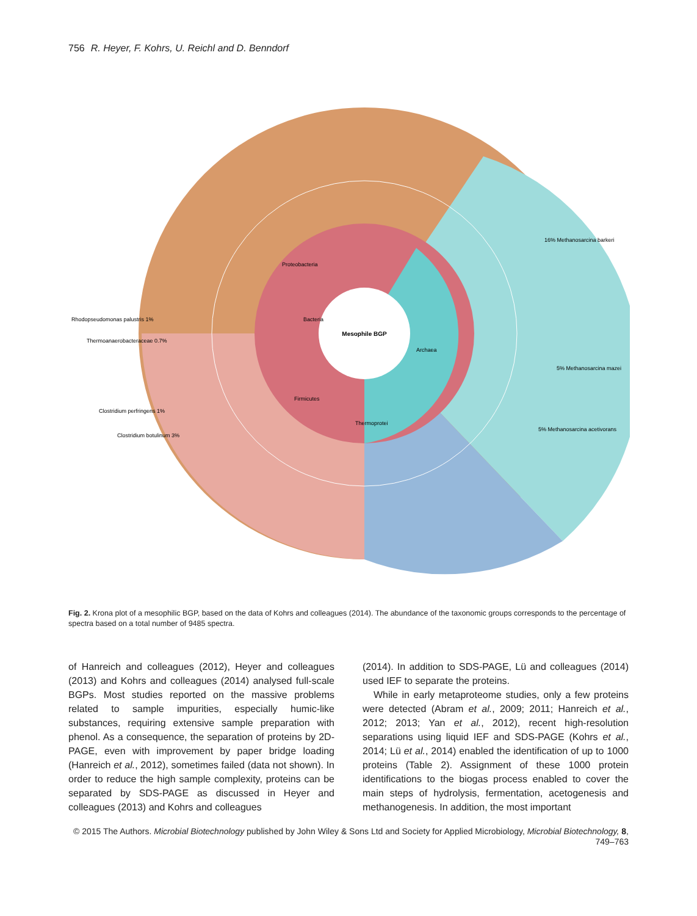756 R. Heyer, F. Kohrs, U. Reichl and D. Benndorf
Mesophile BGP
Bacteria
Archaea
Proteobacteria
Firmicutes
Thermoprotei
16% Methanosarcina barkeri
5% Methanosarcina mazei
5% Methanosarcina acetivorans
Rhodopseudomonas palustris 1%
Thermoanaerobacteraceae 0.7%
Clostridium perfringens 1%
Clostridium botulinum 3%
Fig. 2. Krona plot of a mesophilic BGP, based on the data of Kohrs and colleagues (2014). The abundance of the taxonomic groups corresponds to the percentage of spectra based on a total number of 9485 spectra.
of Hanreich and colleagues (2012), Heyer and colleagues (2013) and Kohrs and colleagues (2014) analysed full-scale BGPs. Most studies reported on the massive problems related to sample impurities, especially humic-like substances, requiring extensive sample preparation with phenol. As a consequence, the separation of proteins by 2D-PAGE, even with improvement by paper bridge loading (Hanreich et al., 2012), sometimes failed (data not shown). In order to reduce the high sample complexity, proteins can be separated by SDS-PAGE as discussed in Heyer and colleagues (2013) and Kohrs and colleagues
(2014). In addition to SDS-PAGE, Lü and colleagues (2014) used IEF to separate the proteins.
While in early metaproteome studies, only a few proteins were detected (Abram et al., 2009; 2011; Hanreich et al., 2012; 2013; Yan et al., 2012), recent high-resolution separations using liquid IEF and SDS-PAGE (Kohrs et al., 2014; Lü et al., 2014) enabled the identification of up to 1000 proteins (Table 2). Assignment of these 1000 protein identifications to the biogas process enabled to cover the main steps of hydrolysis, fermentation, acetogenesis and methanogenesis. In addition, the most important
© 2015 The Authors. Microbial Biotechnology published by John Wiley & Sons Ltd and Society for Applied Microbiology, Microbial Biotechnology, 8, 749–763